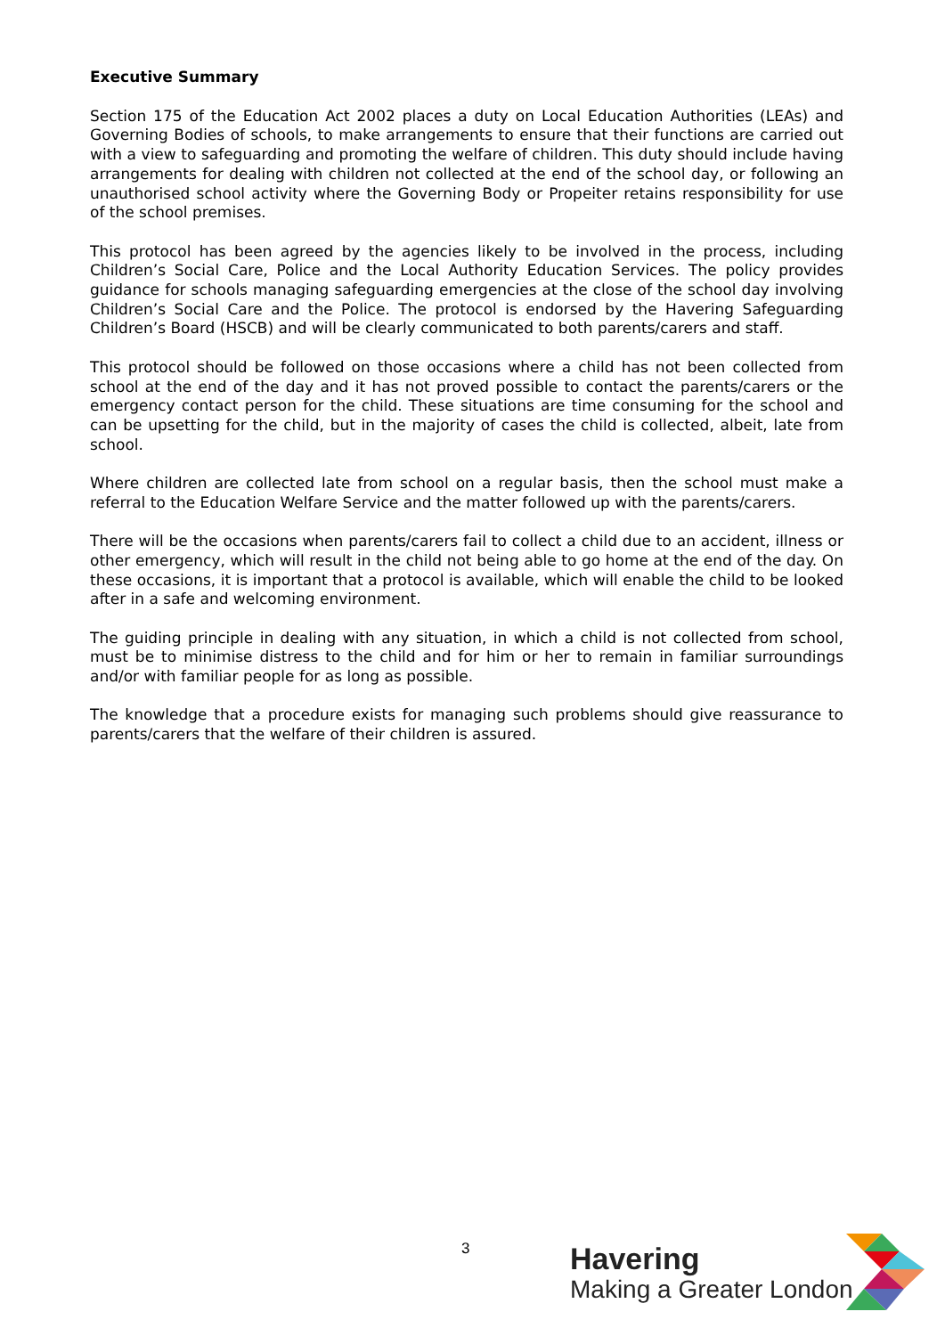Executive Summary
Section 175 of the Education Act 2002 places a duty on Local Education Authorities (LEAs) and Governing Bodies of schools, to make arrangements to ensure that their functions are carried out with a view to safeguarding and promoting the welfare of children. This duty should include having arrangements for dealing with children not collected at the end of the school day, or following an unauthorised school activity where the Governing Body or Propeiter retains responsibility for use of the school premises.
This protocol has been agreed by the agencies likely to be involved in the process, including Children’s Social Care, Police and the Local Authority Education Services. The policy provides guidance for schools managing safeguarding emergencies at the close of the school day involving Children’s Social Care and the Police. The protocol is endorsed by the Havering Safeguarding Children’s Board (HSCB) and will be clearly communicated to both parents/carers and staff.
This protocol should be followed on those occasions where a child has not been collected from school at the end of the day and it has not proved possible to contact the parents/carers or the emergency contact person for the child. These situations are time consuming for the school and can be upsetting for the child, but in the majority of cases the child is collected, albeit, late from school.
Where children are collected late from school on a regular basis, then the school must make a referral to the Education Welfare Service and the matter followed up with the parents/carers.
There will be the occasions when parents/carers fail to collect a child due to an accident, illness or other emergency, which will result in the child not being able to go home at the end of the day. On these occasions, it is important that a protocol is available, which will enable the child to be looked after in a safe and welcoming environment.
The guiding principle in dealing with any situation, in which a child is not collected from school, must be to minimise distress to the child and for him or her to remain in familiar surroundings and/or with familiar people for as long as possible.
The knowledge that a procedure exists for managing such problems should give reassurance to parents/carers that the welfare of their children is assured.
3
Havering
Making a Greater London